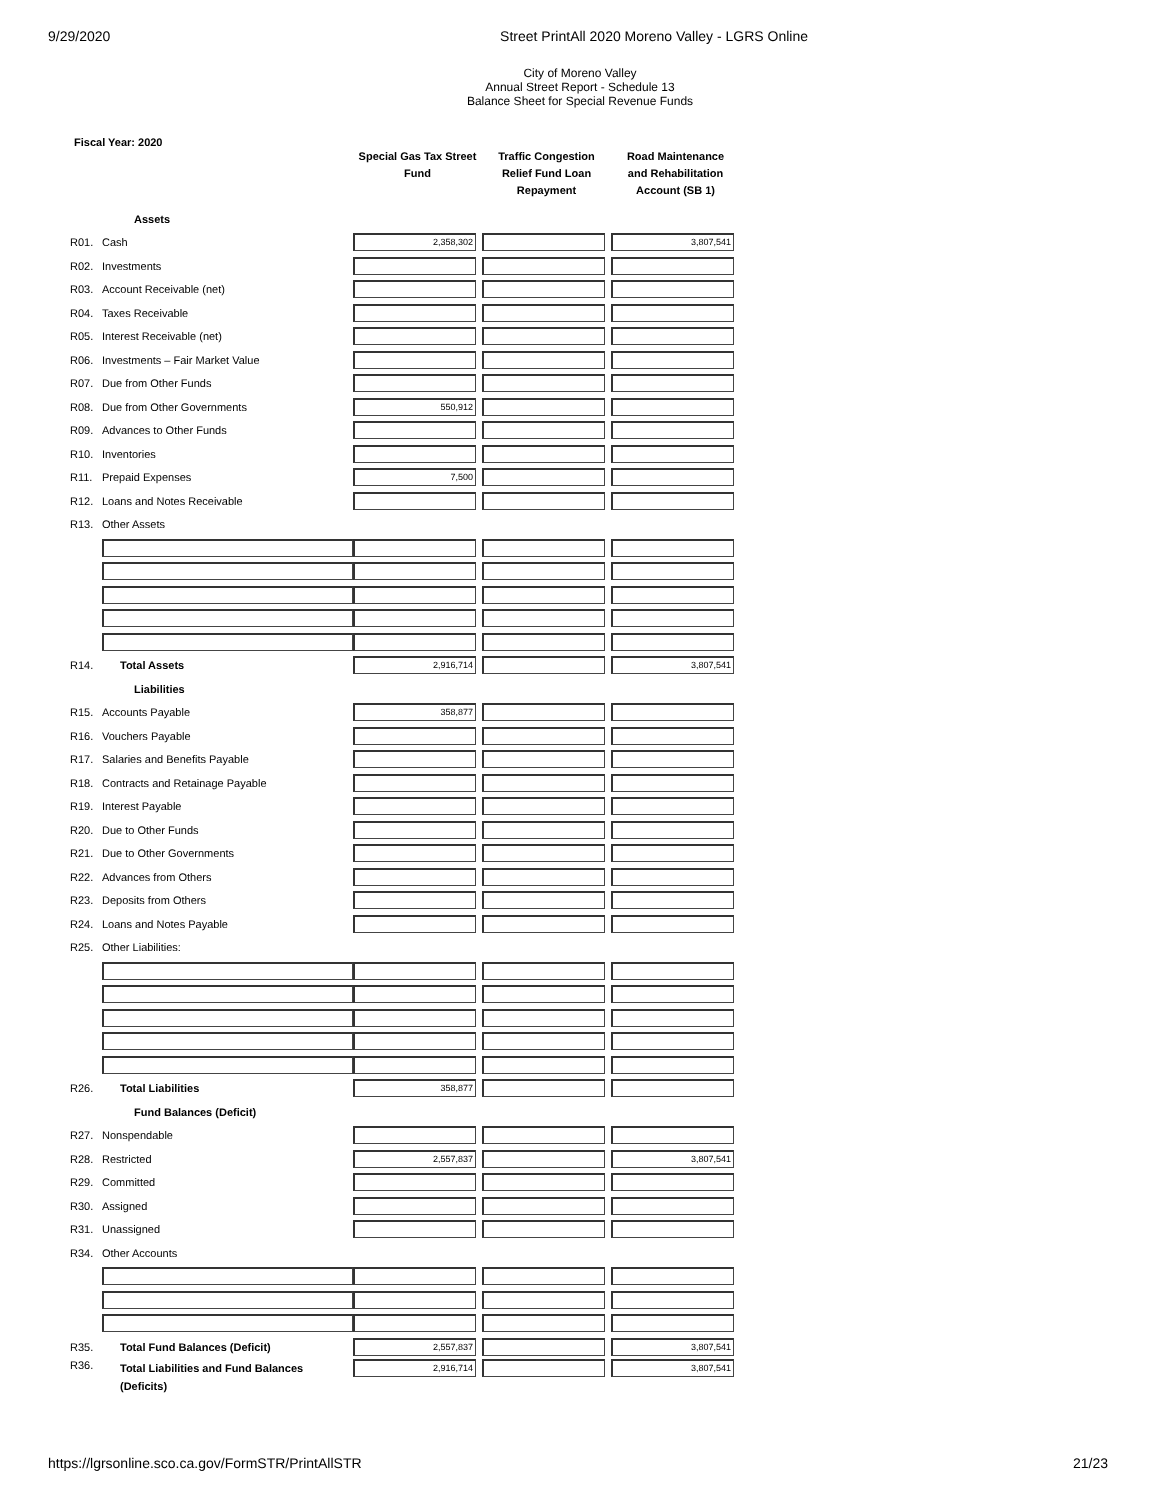9/29/2020 Street PrintAll 2020 Moreno Valley - LGRS Online
City of Moreno Valley
Annual Street Report - Schedule 13
Balance Sheet for Special Revenue Funds
Fiscal Year: 2020
| | | Special Gas Tax Street Fund | Traffic Congestion Relief Fund Loan Repayment | Road Maintenance and Rehabilitation Account (SB 1) |
| --- | --- | --- | --- | --- |
| | Assets | | | |
| R01. | Cash | 2,358,302 | | 3,807,541 |
| R02. | Investments | | | |
| R03. | Account Receivable (net) | | | |
| R04. | Taxes Receivable | | | |
| R05. | Interest Receivable (net) | | | |
| R06. | Investments – Fair Market Value | | | |
| R07. | Due from Other Funds | | | |
| R08. | Due from Other Governments | 550,912 | | |
| R09. | Advances to Other Funds | | | |
| R10. | Inventories | | | |
| R11. | Prepaid Expenses | 7,500 | | |
| R12. | Loans and Notes Receivable | | | |
| R13. | Other Assets | | | |
| R14. | Total Assets | 2,916,714 | | 3,807,541 |
| | Liabilities | | | |
| R15. | Accounts Payable | 358,877 | | |
| R16. | Vouchers Payable | | | |
| R17. | Salaries and Benefits Payable | | | |
| R18. | Contracts and Retainage Payable | | | |
| R19. | Interest Payable | | | |
| R20. | Due to Other Funds | | | |
| R21. | Due to Other Governments | | | |
| R22. | Advances from Others | | | |
| R23. | Deposits from Others | | | |
| R24. | Loans and Notes Payable | | | |
| R25. | Other Liabilities: | | | |
| R26. | Total Liabilities | 358,877 | | |
| | Fund Balances (Deficit) | | | |
| R27. | Nonspendable | | | |
| R28. | Restricted | 2,557,837 | | 3,807,541 |
| R29. | Committed | | | |
| R30. | Assigned | | | |
| R31. | Unassigned | | | |
| R34. | Other Accounts | | | |
| R35. | Total Fund Balances (Deficit) | 2,557,837 | | 3,807,541 |
| R36. | Total Liabilities and Fund Balances (Deficits) | 2,916,714 | | 3,807,541 |
https://lgrsonline.sco.ca.gov/FormSTR/PrintAllSTR 21/23